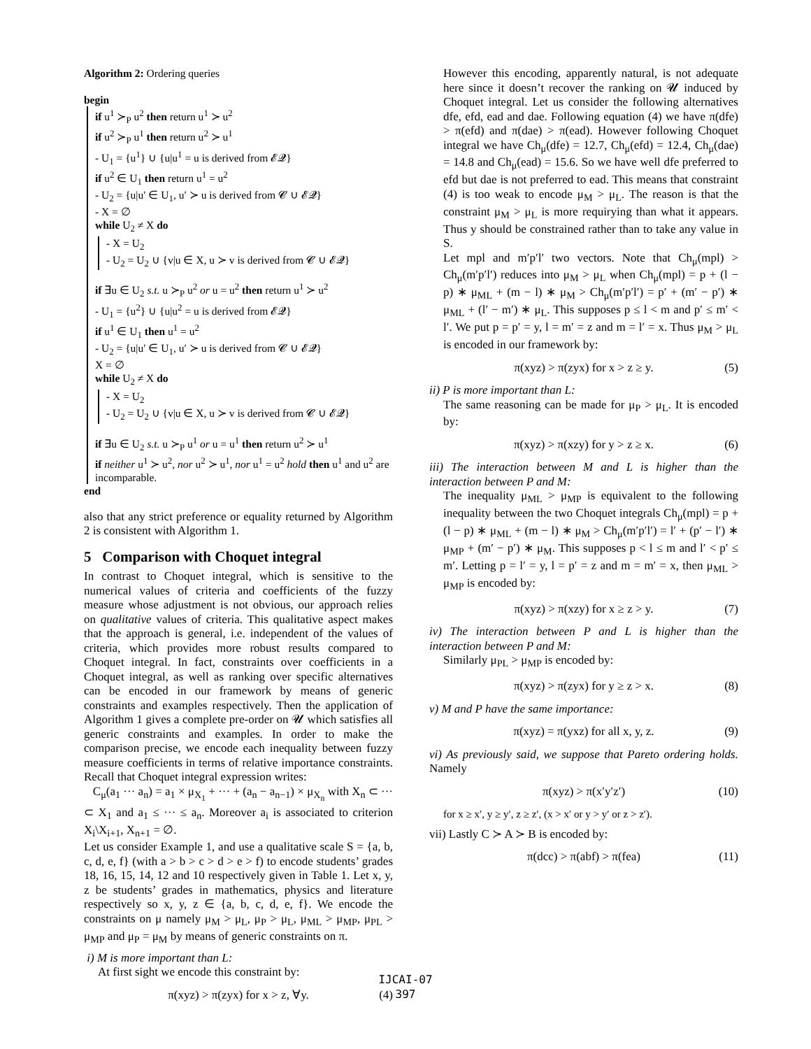Algorithm 2: Ordering queries
begin
if u<sup>1</sup> ≻<sub>P</sub> u<sup>2</sup> then return u<sup>1</sup> ≻ u<sup>2</sup>
if u<sup>2</sup> ≻<sub>P</sub> u<sup>1</sup> then return u<sup>2</sup> ≻ u<sup>1</sup>
- U<sub>1</sub> = {u<sup>1</sup>} ∪ {u|u<sup>1</sup> = u is derived from 𝓔𝓠}
if u<sup>2</sup> ∈ U<sub>1</sub> then return u<sup>1</sup> = u<sup>2</sup>
- U<sub>2</sub> = {u|u′ ∈ U<sub>1</sub>, u′ ≻ u is derived from 𝓒 ∪ 𝓔𝓠}
- X = ∅
while U<sub>2</sub> ≠ X do
- X = U<sub>2</sub>
- U<sub>2</sub> = U<sub>2</sub> ∪ {v|u ∈ X, u ≻ v is derived from 𝓒 ∪ 𝓔𝓠}
if ∃u ∈ U<sub>2</sub> s.t. u ≻<sub>P</sub> u<sup>2</sup> or u = u<sup>2</sup> then return u<sup>1</sup> ≻ u<sup>2</sup>
- U<sub>1</sub> = {u<sup>2</sup>} ∪ {u|u<sup>2</sup> = u is derived from 𝓔𝓠}
if u<sup>1</sup> ∈ U<sub>1</sub> then u<sup>1</sup> = u<sup>2</sup>
- U<sub>2</sub> = {u|u′ ∈ U<sub>1</sub>, u′ ≻ u is derived from 𝓒 ∪ 𝓔𝓠}
X = ∅
while U<sub>2</sub> ≠ X do
- X = U<sub>2</sub>
- U<sub>2</sub> = U<sub>2</sub> ∪ {v|u ∈ X, u ≻ v is derived from 𝓒 ∪ 𝓔𝓠}
if ∃u ∈ U<sub>2</sub> s.t. u ≻<sub>P</sub> u<sup>1</sup> or u = u<sup>1</sup> then return u<sup>2</sup> ≻ u<sup>1</sup>
if neither u<sup>1</sup> ≻ u<sup>2</sup>, nor u<sup>2</sup> ≻ u<sup>1</sup>, nor u<sup>1</sup> = u<sup>2</sup> hold then u<sup>1</sup> and u<sup>2</sup> are incomparable.
end
also that any strict preference or equality returned by Algorithm 2 is consistent with Algorithm 1.
5 Comparison with Choquet integral
In contrast to Choquet integral, which is sensitive to the numerical values of criteria and coefficients of the fuzzy measure whose adjustment is not obvious, our approach relies on qualitative values of criteria. This qualitative aspect makes that the approach is general, i.e. independent of the values of criteria, which provides more robust results compared to Choquet integral. In fact, constraints over coefficients in a Choquet integral, as well as ranking over specific alternatives can be encoded in our framework by means of generic constraints and examples respectively. Then the application of Algorithm 1 gives a complete pre-order on 𝓤 which satisfies all generic constraints and examples. In order to make the comparison precise, we encode each inequality between fuzzy measure coefficients in terms of relative importance constraints. Recall that Choquet integral expression writes:
C<sub>μ</sub>(a<sub>1</sub> ··· a<sub>n</sub>) = a<sub>1</sub> × μ<sub>X<sub>1</sub></sub> + ··· + (a<sub>n</sub> − a<sub>n−1</sub>) × μ<sub>X<sub>n</sub></sub> with X<sub>n</sub> ⊂ ··· ⊂ X<sub>1</sub> and a<sub>1</sub> ≤ ··· ≤ a<sub>n</sub>. Moreover a<sub>i</sub> is associated to criterion X<sub>i</sub>\X<sub>i+1</sub>, X<sub>n+1</sub> = ∅.
Let us consider Example 1, and use a qualitative scale S = {a, b, c, d, e, f} (with a > b > c > d > e > f) to encode students’ grades 18, 16, 15, 14, 12 and 10 respectively given in Table 1. Let x, y, z be students’ grades in mathematics, physics and literature respectively so x, y, z ∈ {a, b, c, d, e, f}. We encode the constraints on μ namely μ<sub>M</sub> > μ<sub>L</sub>, μ<sub>P</sub> > μ<sub>L</sub>, μ<sub>ML</sub> > μ<sub>MP</sub>, μ<sub>PL</sub> > μ<sub>MP</sub> and μ<sub>P</sub> = μ<sub>M</sub> by means of generic constraints on π.
i) M is more important than L:
At first sight we encode this constraint by:
π(xyz) > π(zyx) for x > z, ∀y. (4)
However this encoding, apparently natural, is not adequate here since it doesn’t recover the ranking on 𝓤 induced by Choquet integral. Let us consider the following alternatives dfe, efd, ead and dae. Following equation (4) we have π(dfe) > π(efd) and π(dae) > π(ead). However following Choquet integral we have Ch<sub>μ</sub>(dfe) = 12.7, Ch<sub>μ</sub>(efd) = 12.4, Ch<sub>μ</sub>(dae) = 14.8 and Ch<sub>μ</sub>(ead) = 15.6. So we have well dfe preferred to efd but dae is not preferred to ead. This means that constraint (4) is too weak to encode μ<sub>M</sub> > μ<sub>L</sub>. The reason is that the constraint μ<sub>M</sub> > μ<sub>L</sub> is more requirying than what it appears. Thus y should be constrained rather than to take any value in S.
Let mpl and m′p′l′ two vectors. Note that Ch<sub>μ</sub>(mpl) > Ch<sub>μ</sub>(m′p′l′) reduces into μ<sub>M</sub> > μ<sub>L</sub> when Ch<sub>μ</sub>(mpl) = p + (l − p) ∗ μ<sub>ML</sub> + (m − l) ∗ μ<sub>M</sub> > Ch<sub>μ</sub>(m′p′l′) = p′ + (m′ − p′) ∗ μ<sub>ML</sub> + (l′ − m′) ∗ μ<sub>L</sub>. This supposes p ≤ l < m and p′ ≤ m′ < l′. We put p = p′ = y, l = m′ = z and m = l′ = x. Thus μ<sub>M</sub> > μ<sub>L</sub> is encoded in our framework by:
π(xyz) > π(zyx) for x > z ≥ y. (5)
ii) P is more important than L:
The same reasoning can be made for μ<sub>P</sub> > μ<sub>L</sub>. It is encoded by:
π(xyz) > π(xzy) for y > z ≥ x. (6)
iii) The interaction between M and L is higher than the interaction between P and M:
The inequality μ<sub>ML</sub> > μ<sub>MP</sub> is equivalent to the following inequality between the two Choquet integrals Ch<sub>μ</sub>(mpl) = p + (l − p) ∗ μ<sub>ML</sub> + (m − l) ∗ μ<sub>M</sub> > Ch<sub>μ</sub>(m′p′l′) = l′ + (p′ − l′) ∗ μ<sub>MP</sub> + (m′ − p′) ∗ μ<sub>M</sub>. This supposes p < l ≤ m and l′ < p′ ≤ m′. Letting p = l′ = y, l = p′ = z and m = m′ = x, then μ<sub>ML</sub> > μ<sub>MP</sub> is encoded by:
π(xyz) > π(xzy) for x ≥ z > y. (7)
iv) The interaction between P and L is higher than the interaction between P and M:
Similarly μ<sub>PL</sub> > μ<sub>MP</sub> is encoded by:
π(xyz) > π(zyx) for y ≥ z > x. (8)
v) M and P have the same importance:
π(xyz) = π(yxz) for all x, y, z. (9)
vi) As previously said, we suppose that Pareto ordering holds. Namely
π(xyz) > π(x′y′z′) (10)
for x ≥ x′, y ≥ y′, z ≥ z′, (x > x′ or y > y′ or z > z′).
vii) Lastly C ≻ A ≻ B is encoded by:
π(dcc) > π(abf) > π(fea) (11)
IJCAI-07
397